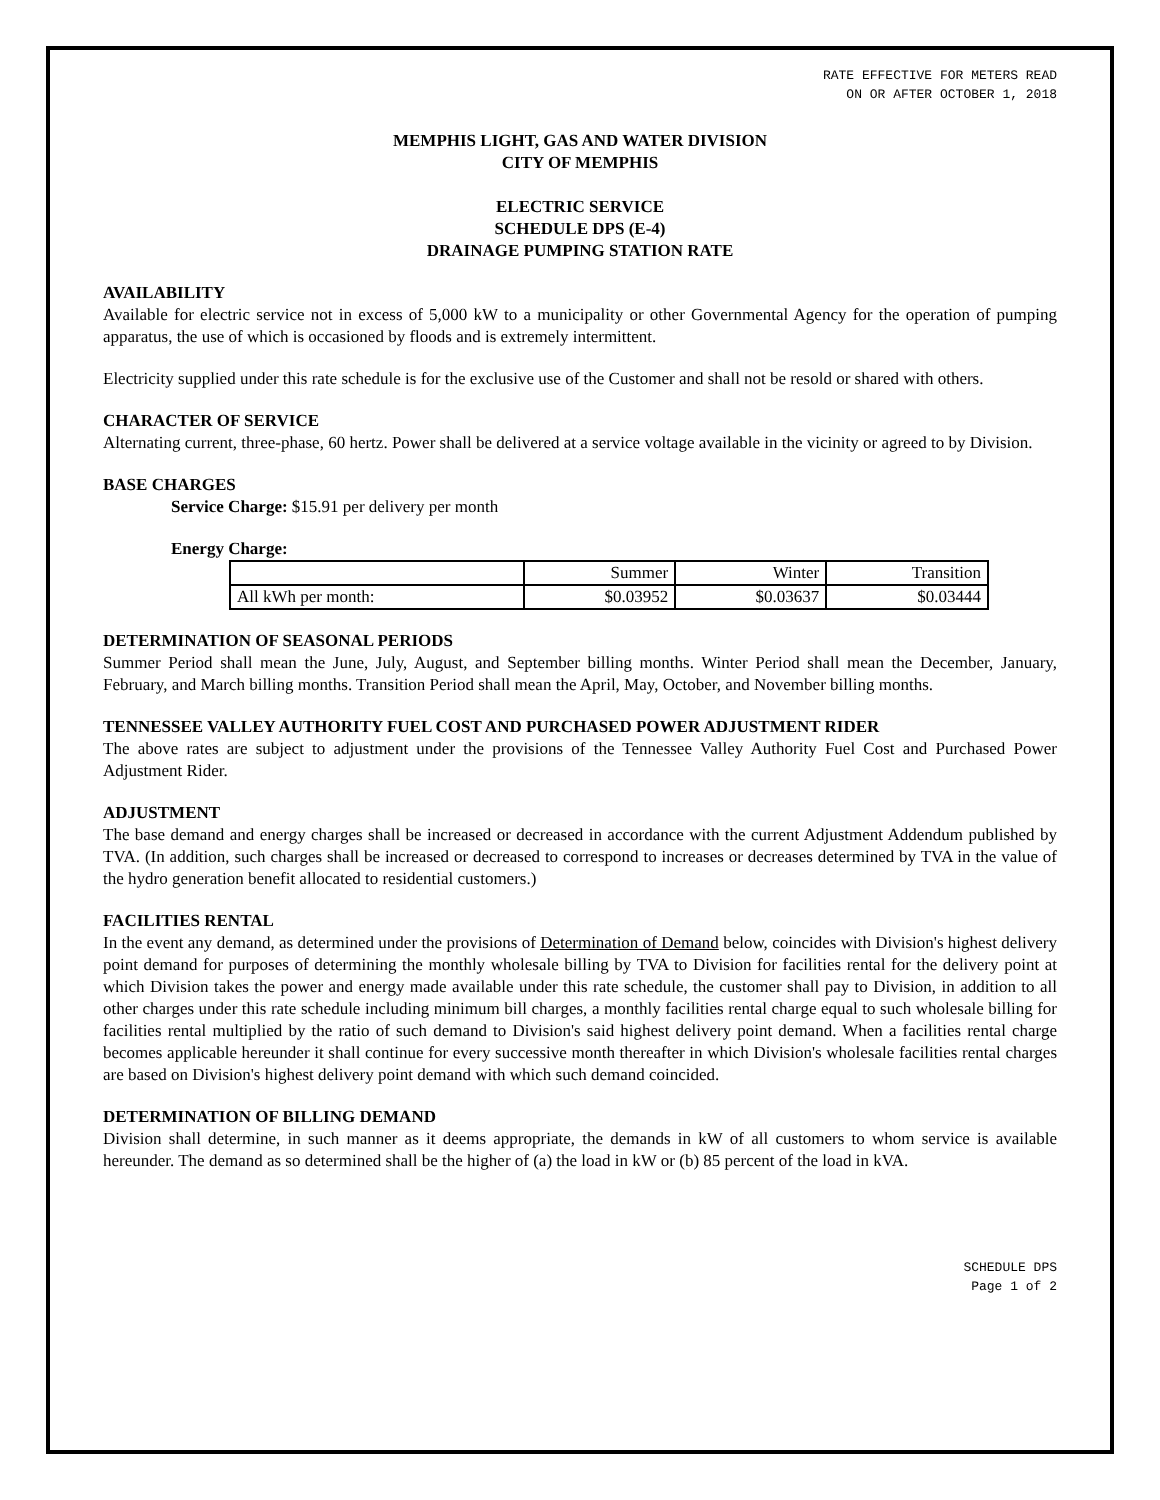RATE EFFECTIVE FOR METERS READ
ON OR AFTER OCTOBER 1, 2018
MEMPHIS LIGHT, GAS AND WATER DIVISION
CITY OF MEMPHIS
ELECTRIC SERVICE
SCHEDULE DPS (E-4)
DRAINAGE PUMPING STATION RATE
AVAILABILITY
Available for electric service not in excess of 5,000 kW to a municipality or other Governmental Agency for the operation of pumping apparatus, the use of which is occasioned by floods and is extremely intermittent.
Electricity supplied under this rate schedule is for the exclusive use of the Customer and shall not be resold or shared with others.
CHARACTER OF SERVICE
Alternating current, three-phase, 60 hertz. Power shall be delivered at a service voltage available in the vicinity or agreed to by Division.
BASE CHARGES
Service Charge: $15.91 per delivery per month
Energy Charge:
| | Summer | Winter | Transition |
| All kWh per month: | $0.03952 | $0.03637 | $0.03444 |
DETERMINATION OF SEASONAL PERIODS
Summer Period shall mean the June, July, August, and September billing months. Winter Period shall mean the December, January, February, and March billing months. Transition Period shall mean the April, May, October, and November billing months.
TENNESSEE VALLEY AUTHORITY FUEL COST AND PURCHASED POWER ADJUSTMENT RIDER
The above rates are subject to adjustment under the provisions of the Tennessee Valley Authority Fuel Cost and Purchased Power Adjustment Rider.
ADJUSTMENT
The base demand and energy charges shall be increased or decreased in accordance with the current Adjustment Addendum published by TVA. (In addition, such charges shall be increased or decreased to correspond to increases or decreases determined by TVA in the value of the hydro generation benefit allocated to residential customers.)
FACILITIES RENTAL
In the event any demand, as determined under the provisions of Determination of Demand below, coincides with Division's highest delivery point demand for purposes of determining the monthly wholesale billing by TVA to Division for facilities rental for the delivery point at which Division takes the power and energy made available under this rate schedule, the customer shall pay to Division, in addition to all other charges under this rate schedule including minimum bill charges, a monthly facilities rental charge equal to such wholesale billing for facilities rental multiplied by the ratio of such demand to Division's said highest delivery point demand. When a facilities rental charge becomes applicable hereunder it shall continue for every successive month thereafter in which Division's wholesale facilities rental charges are based on Division's highest delivery point demand with which such demand coincided.
DETERMINATION OF BILLING DEMAND
Division shall determine, in such manner as it deems appropriate, the demands in kW of all customers to whom service is available hereunder. The demand as so determined shall be the higher of (a) the load in kW or (b) 85 percent of the load in kVA.
SCHEDULE DPS
Page 1 of 2